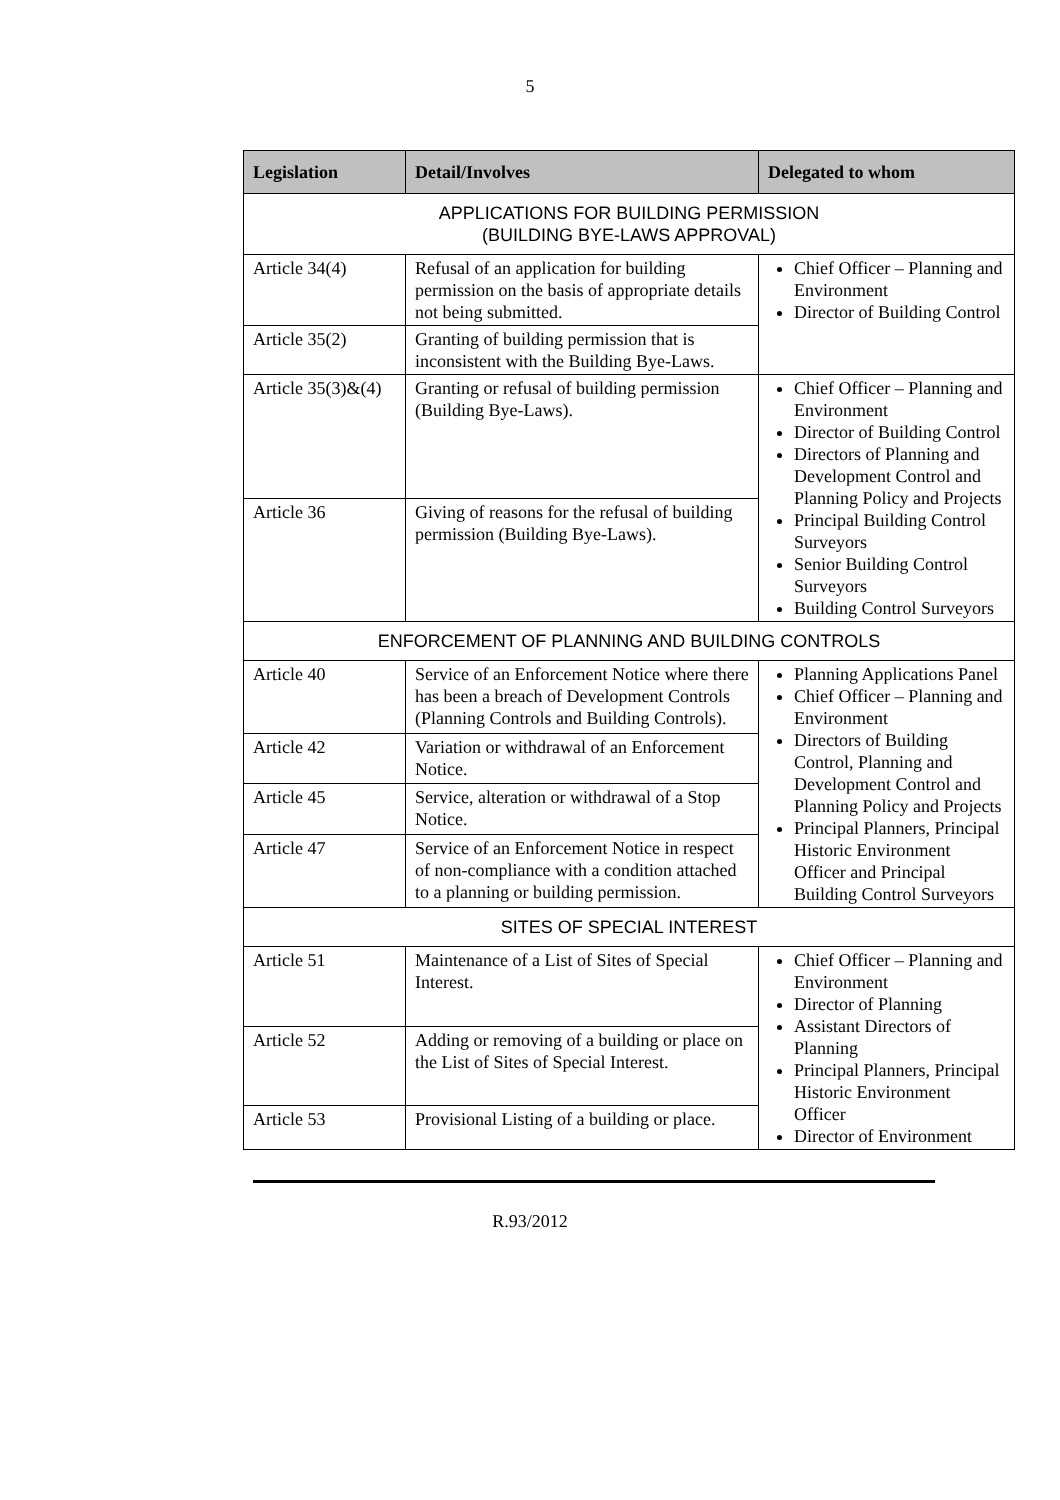5
| Legislation | Detail/Involves | Delegated to whom |
| --- | --- | --- |
| APPLICATIONS FOR BUILDING PERMISSION (BUILDING BYE-LAWS APPROVAL) | | |
| Article 34(4) | Refusal of an application for building permission on the basis of appropriate details not being submitted. | Chief Officer – Planning and Environment Director of Building Control |
| Article 35(2) | Granting of building permission that is inconsistent with the Building Bye-Laws. | |
| Article 35(3)&(4) | Granting or refusal of building permission (Building Bye-Laws). | Chief Officer – Planning and Environment Director of Building Control Directors of Planning and Development Control and Planning Policy and Projects Principal Building Control Surveyors Senior Building Control Surveyors Building Control Surveyors |
| Article 36 | Giving of reasons for the refusal of building permission (Building Bye-Laws). | |
| ENFORCEMENT OF PLANNING AND BUILDING CONTROLS | | |
| Article 40 | Service of an Enforcement Notice where there has been a breach of Development Controls (Planning Controls and Building Controls). | Planning Applications Panel Chief Officer – Planning and Environment Directors of Building Control, Planning and Development Control and Planning Policy and Projects Principal Planners, Principal Historic Environment Officer and Principal Building Control Surveyors |
| Article 42 | Variation or withdrawal of an Enforcement Notice. | |
| Article 45 | Service, alteration or withdrawal of a Stop Notice. | |
| Article 47 | Service of an Enforcement Notice in respect of non-compliance with a condition attached to a planning or building permission. | |
| SITES OF SPECIAL INTEREST | | |
| Article 51 | Maintenance of a List of Sites of Special Interest. | Chief Officer – Planning and Environment Director of Planning Assistant Directors of Planning Principal Planners, Principal Historic Environment Officer Director of Environment |
| Article 52 | Adding or removing of a building or place on the List of Sites of Special Interest. | |
| Article 53 | Provisional Listing of a building or place. | |
R.93/2012